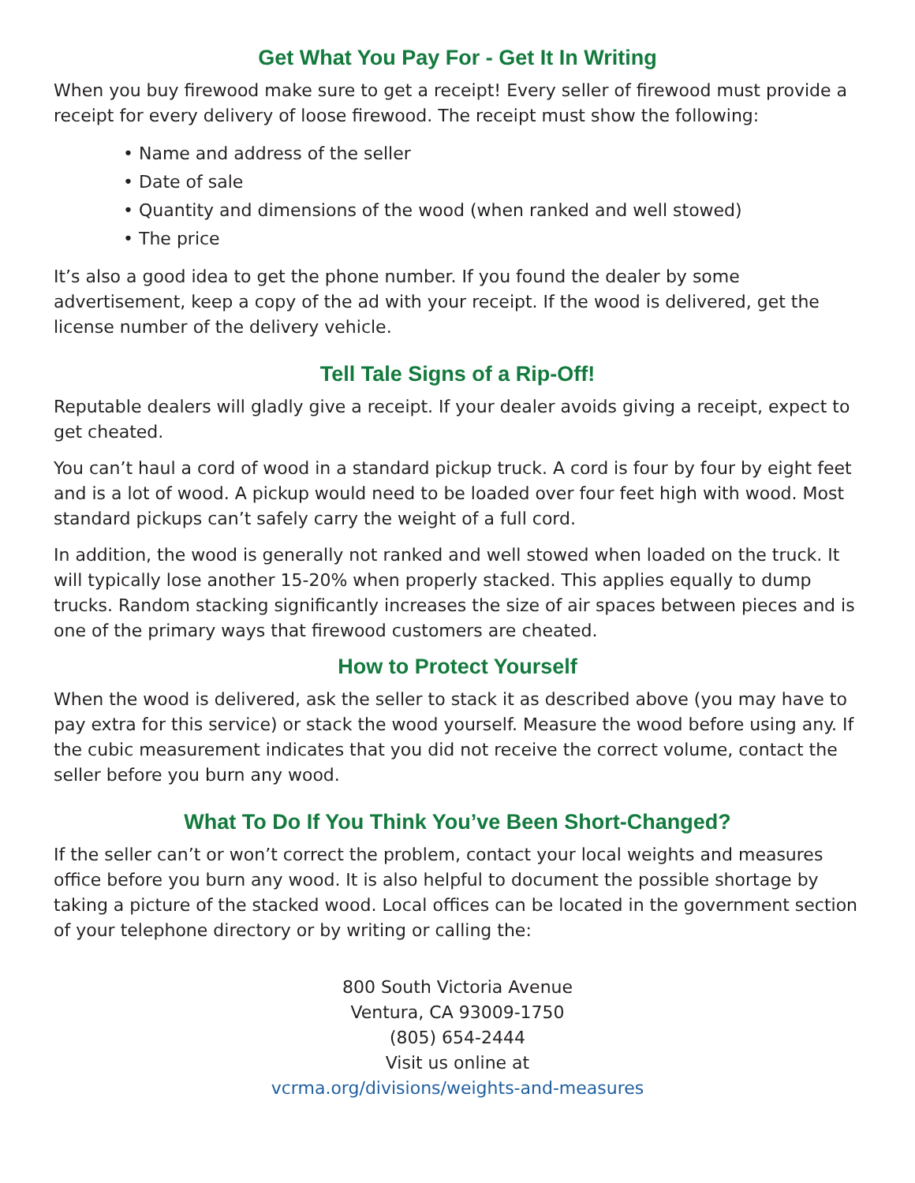Get What You Pay For - Get It In Writing
When you buy firewood make sure to get a receipt! Every seller of firewood must provide a receipt for every delivery of loose firewood. The receipt must show the following:
• Name and address of the seller
• Date of sale
• Quantity and dimensions of the wood (when ranked and well stowed)
• The price
It’s also a good idea to get the phone number. If you found the dealer by some advertisement, keep a copy of the ad with your receipt. If the wood is delivered, get the license number of the delivery vehicle.
Tell Tale Signs of a Rip-Off!
Reputable dealers will gladly give a receipt. If your dealer avoids giving a receipt, expect to get cheated.
You can’t haul a cord of wood in a standard pickup truck. A cord is four by four by eight feet and is a lot of wood. A pickup would need to be loaded over four feet high with wood. Most standard pickups can’t safely carry the weight of a full cord.
In addition, the wood is generally not ranked and well stowed when loaded on the truck. It will typically lose another 15-20% when properly stacked. This applies equally to dump trucks. Random stacking significantly increases the size of air spaces between pieces and is one of the primary ways that firewood customers are cheated.
How to Protect Yourself
When the wood is delivered, ask the seller to stack it as described above (you may have to pay extra for this service) or stack the wood yourself. Measure the wood before using any. If the cubic measurement indicates that you did not receive the correct volume, contact the seller before you burn any wood.
What To Do If You Think You’ve Been Short-Changed?
If the seller can’t or won’t correct the problem, contact your local weights and measures office before you burn any wood. It is also helpful to document the possible shortage by taking a picture of the stacked wood. Local offices can be located in the government section of your telephone directory or by writing or calling the:
800 South Victoria Avenue
Ventura, CA 93009-1750
(805) 654-2444
Visit us online at
vcrma.org/divisions/weights-and-measures